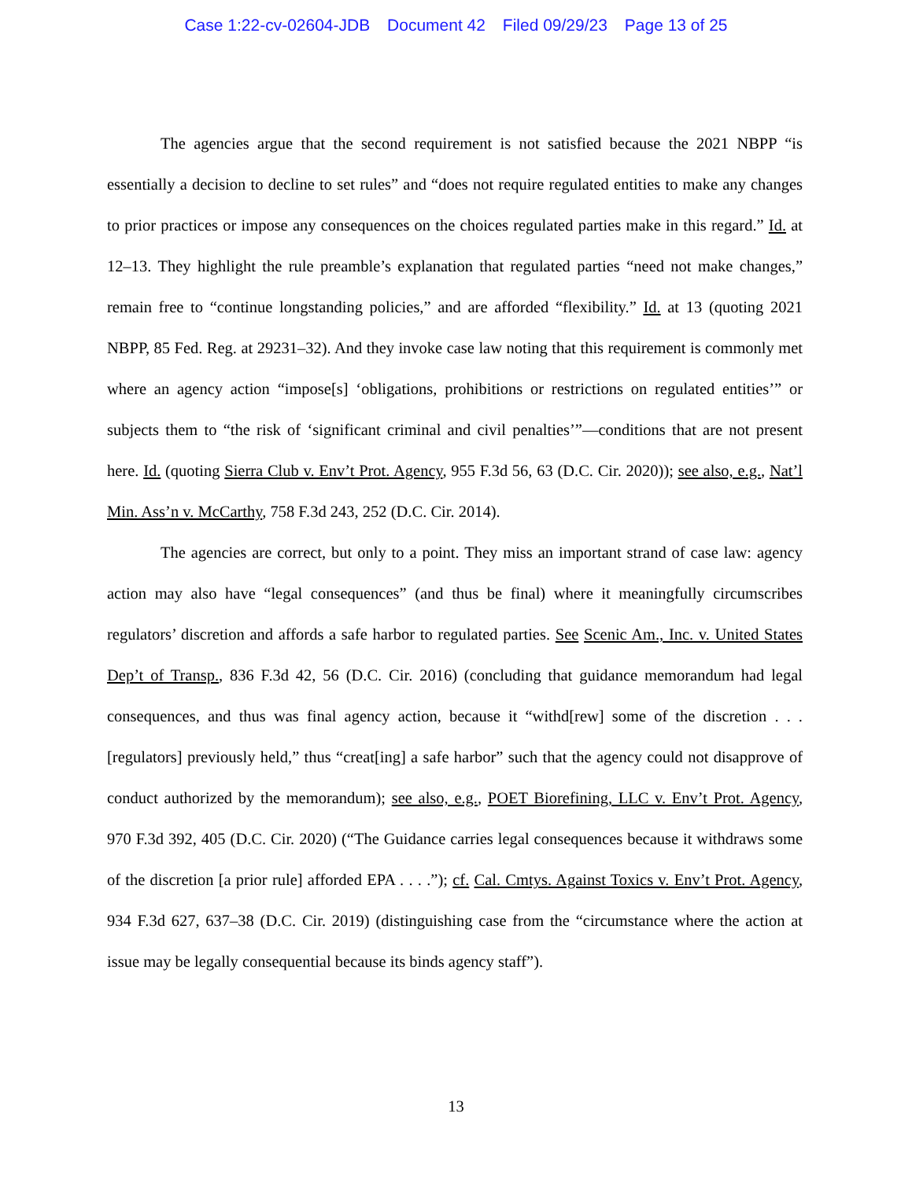Case 1:22-cv-02604-JDB Document 42 Filed 09/29/23 Page 13 of 25
The agencies argue that the second requirement is not satisfied because the 2021 NBPP “is essentially a decision to decline to set rules” and “does not require regulated entities to make any changes to prior practices or impose any consequences on the choices regulated parties make in this regard.” Id. at 12–13. They highlight the rule preamble’s explanation that regulated parties “need not make changes,” remain free to “continue longstanding policies,” and are afforded “flexibility.” Id. at 13 (quoting 2021 NBPP, 85 Fed. Reg. at 29231–32). And they invoke case law noting that this requirement is commonly met where an agency action “impose[s] ‘obligations, prohibitions or restrictions on regulated entities’” or subjects them to “the risk of ‘significant criminal and civil penalties’”—conditions that are not present here. Id. (quoting Sierra Club v. Env’t Prot. Agency, 955 F.3d 56, 63 (D.C. Cir. 2020)); see also, e.g., Nat’l Min. Ass’n v. McCarthy, 758 F.3d 243, 252 (D.C. Cir. 2014).
The agencies are correct, but only to a point. They miss an important strand of case law: agency action may also have “legal consequences” (and thus be final) where it meaningfully circumscribes regulators’ discretion and affords a safe harbor to regulated parties. See Scenic Am., Inc. v. United States Dep’t of Transp., 836 F.3d 42, 56 (D.C. Cir. 2016) (concluding that guidance memorandum had legal consequences, and thus was final agency action, because it “withd[rew] some of the discretion . . . [regulators] previously held,” thus “creat[ing] a safe harbor” such that the agency could not disapprove of conduct authorized by the memorandum); see also, e.g., POET Biorefining, LLC v. Env’t Prot. Agency, 970 F.3d 392, 405 (D.C. Cir. 2020) (“The Guidance carries legal consequences because it withdraws some of the discretion [a prior rule] afforded EPA . . . .”); cf. Cal. Cmtys. Against Toxics v. Env’t Prot. Agency, 934 F.3d 627, 637–38 (D.C. Cir. 2019) (distinguishing case from the “circumstance where the action at issue may be legally consequential because its binds agency staff”).
13